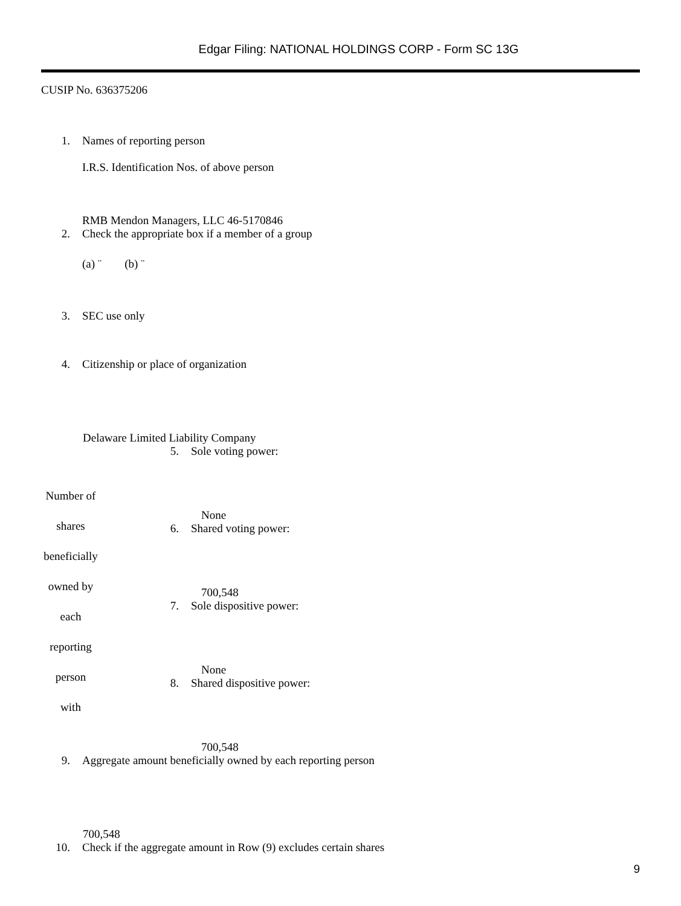Edgar Filing: NATIONAL HOLDINGS CORP - Form SC 13G
CUSIP No. 636375206
1. Names of reporting person
I.R.S. Identification Nos. of above person
RMB Mendon Managers, LLC 46-5170846
2. Check the appropriate box if a member of a group
(a) ¨ (b) ¨
3. SEC use only
4. Citizenship or place of organization
Delaware Limited Liability Company
| Number of shares beneficially owned by each reporting person with | 5. Sole voting power: None 6. Shared voting power: 700,548 7. Sole dispositive power: None 8. Shared dispositive power: 700,548 |
9. Aggregate amount beneficially owned by each reporting person
700,548
10. Check if the aggregate amount in Row (9) excludes certain shares
9